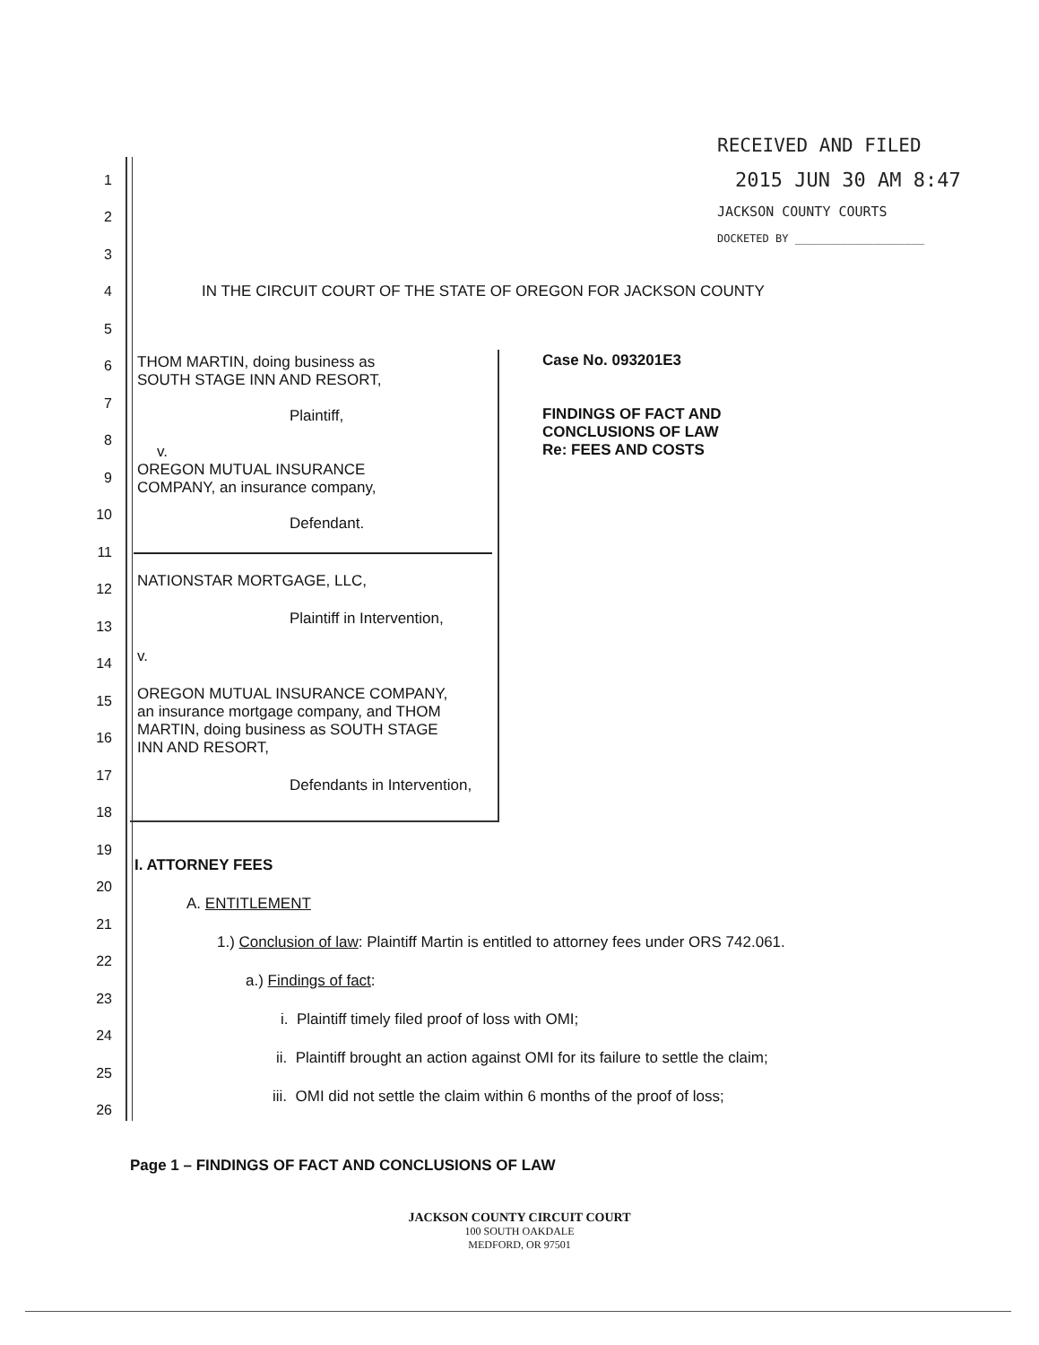RECEIVED AND FILED
2015 JUN 30 AM 8:47
JACKSON COUNTY COURTS
DOCKETED BY ____________________
1
2
3
4 IN THE CIRCUIT COURT OF THE STATE OF OREGON FOR JACKSON COUNTY
5
6
7
8
9
10
11
12
13
14
15
16
17
18
19
20
21
22
23
24
25
26
THOM MARTIN, doing business as
SOUTH STAGE INN AND RESORT,
Plaintiff,
v.
OREGON MUTUAL INSURANCE
COMPANY, an insurance company,
Defendant.
NATIONSTAR MORTGAGE, LLC,
Plaintiff in Intervention,
v.
OREGON MUTUAL INSURANCE COMPANY,
an insurance mortgage company, and THOM
MARTIN, doing business as SOUTH STAGE
INN AND RESORT,
Defendants in Intervention,
Case No. 093201E3
FINDINGS OF FACT AND
CONCLUSIONS OF LAW
Re: FEES AND COSTS
I. ATTORNEY FEES
A. ENTITLEMENT
1.) Conclusion of law: Plaintiff Martin is entitled to attorney fees under ORS 742.061.
a.) Findings of fact:
i. Plaintiff timely filed proof of loss with OMI;
ii. Plaintiff brought an action against OMI for its failure to settle the claim;
iii. OMI did not settle the claim within 6 months of the proof of loss;
Page 1 – FINDINGS OF FACT AND CONCLUSIONS OF LAW
JACKSON COUNTY CIRCUIT COURT
100 SOUTH OAKDALE
MEDFORD, OR 97501